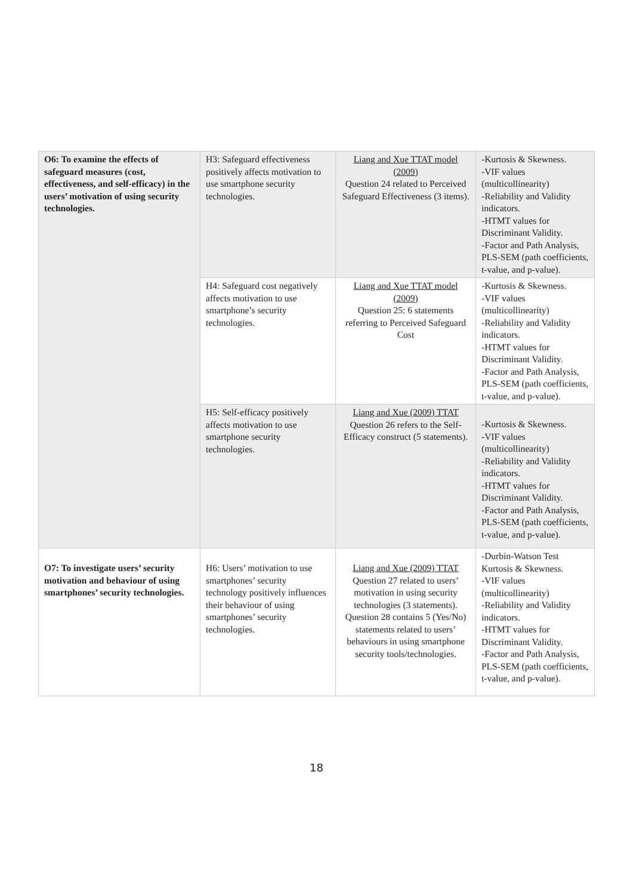| O6: To examine the effects of safeguard measures (cost, effectiveness, and self-efficacy) in the users’ motivation of using security technologies. | H3: Safeguard effectiveness positively affects motivation to use smartphone security technologies. | Liang and Xue TTAT model (2009) Question 24 related to Perceived Safeguard Effectiveness (3 items). | -Kurtosis & Skewness. -VIF values (multicollinearity) -Reliability and Validity indicators. -HTMT values for Discriminant Validity. -Factor and Path Analysis, PLS-SEM (path coefficients, t-value, and p-value). |
| | H4: Safeguard cost negatively affects motivation to use smartphone’s security technologies. | Liang and Xue TTAT model (2009) Question 25: 6 statements referring to Perceived Safeguard Cost | -Kurtosis & Skewness. -VIF values (multicollinearity) -Reliability and Validity indicators. -HTMT values for Discriminant Validity. -Factor and Path Analysis, PLS-SEM (path coefficients, t-value, and p-value). |
| | H5: Self-efficacy positively affects motivation to use smartphone security technologies. | Liang and Xue (2009) TTAT Question 26 refers to the Self-Efficacy construct (5 statements). | -Kurtosis & Skewness. -VIF values (multicollinearity) -Reliability and Validity indicators. -HTMT values for Discriminant Validity. -Factor and Path Analysis, PLS-SEM (path coefficients, t-value, and p-value). |
| O7: To investigate users’ security motivation and behaviour of using smartphones’ security technologies. | H6: Users’ motivation to use smartphones’ security technology positively influences their behaviour of using smartphones’ security technologies. | Liang and Xue (2009) TTAT Question 27 related to users’ motivation in using security technologies (3 statements). Question 28 contains 5 (Yes/No) statements related to users’ behaviours in using smartphone security tools/technologies. | -Durbin-Watson Test Kurtosis & Skewness. -VIF values (multicollinearity) -Reliability and Validity indicators. -HTMT values for Discriminant Validity. -Factor and Path Analysis, PLS-SEM (path coefficients, t-value, and p-value). |
18